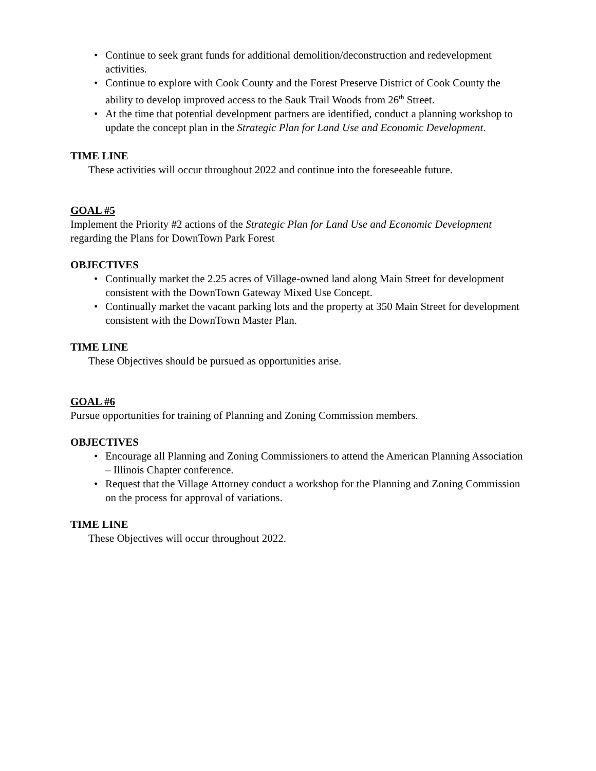• Continue to seek grant funds for additional demolition/deconstruction and redevelopment activities.
• Continue to explore with Cook County and the Forest Preserve District of Cook County the ability to develop improved access to the Sauk Trail Woods from 26<sup>th</sup> Street.
• At the time that potential development partners are identified, conduct a planning workshop to update the concept plan in the Strategic Plan for Land Use and Economic Development.
TIME LINE
These activities will occur throughout 2022 and continue into the foreseeable future.
GOAL #5
Implement the Priority #2 actions of the Strategic Plan for Land Use and Economic Development regarding the Plans for DownTown Park Forest
OBJECTIVES
• Continually market the 2.25 acres of Village-owned land along Main Street for development consistent with the DownTown Gateway Mixed Use Concept.
• Continually market the vacant parking lots and the property at 350 Main Street for development consistent with the DownTown Master Plan.
TIME LINE
These Objectives should be pursued as opportunities arise.
GOAL #6
Pursue opportunities for training of Planning and Zoning Commission members.
OBJECTIVES
• Encourage all Planning and Zoning Commissioners to attend the American Planning Association – Illinois Chapter conference.
• Request that the Village Attorney conduct a workshop for the Planning and Zoning Commission on the process for approval of variations.
TIME LINE
These Objectives will occur throughout 2022.